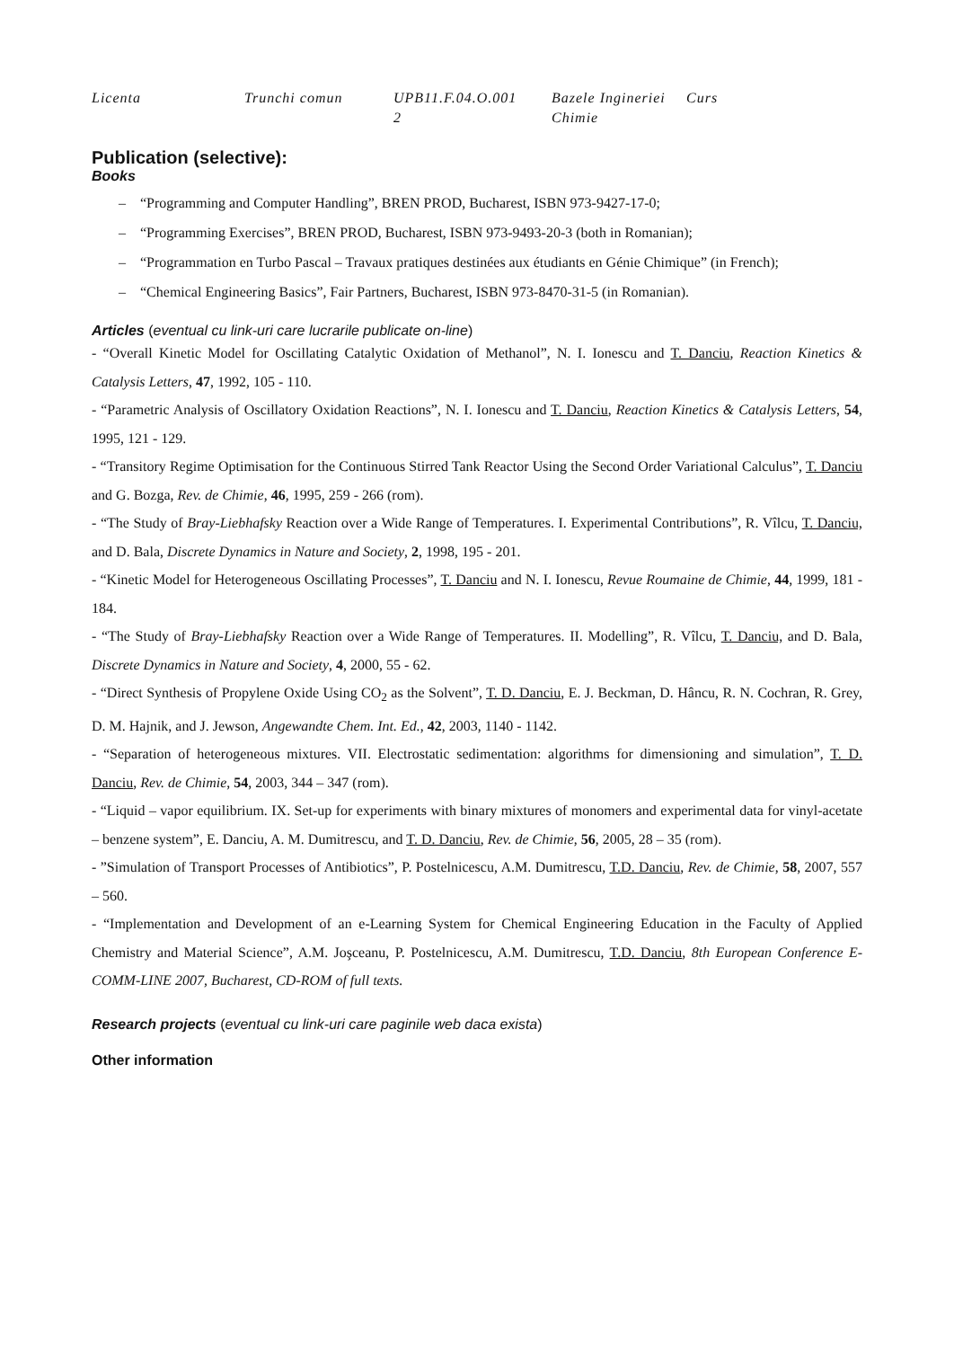| Licenta | Trunchi comun | UPB11.F.04.O.001 2 | Bazele Ingineriei Chimie | Curs |
Publication (selective):
Books
– “Programming and Computer Handling”, BREN PROD, Bucharest, ISBN 973-9427-17-0;
– “Programming Exercises”, BREN PROD, Bucharest, ISBN 973-9493-20-3 (both in Romanian);
– “Programmation en Turbo Pascal – Travaux pratiques destinées aux étudiants en Génie Chimique” (in French);
– “Chemical Engineering Basics”, Fair Partners, Bucharest, ISBN 973-8470-31-5 (in Romanian).
Articles (eventual cu link-uri care lucrarile publicate on-line)
- “Overall Kinetic Model for Oscillating Catalytic Oxidation of Methanol”, N. I. Ionescu and T. Danciu, Reaction Kinetics & Catalysis Letters, 47, 1992, 105 - 110.
- “Parametric Analysis of Oscillatory Oxidation Reactions”, N. I. Ionescu and T. Danciu, Reaction Kinetics & Catalysis Letters, 54, 1995, 121 - 129.
- “Transitory Regime Optimisation for the Continuous Stirred Tank Reactor Using the Second Order Variational Calculus”, T. Danciu and G. Bozga, Rev. de Chimie, 46, 1995, 259 - 266 (rom).
- “The Study of Bray-Liebhafsky Reaction over a Wide Range of Temperatures. I. Experimental Contributions”, R. Vîlcu, T. Danciu, and D. Bala, Discrete Dynamics in Nature and Society, 2, 1998, 195 - 201.
- “Kinetic Model for Heterogeneous Oscillating Processes”, T. Danciu and N. I. Ionescu, Revue Roumaine de Chimie, 44, 1999, 181 - 184.
- “The Study of Bray-Liebhafsky Reaction over a Wide Range of Temperatures. II. Modelling”, R. Vîlcu, T. Danciu, and D. Bala, Discrete Dynamics in Nature and Society, 4, 2000, 55 - 62.
- “Direct Synthesis of Propylene Oxide Using CO<sub>2</sub> as the Solvent”, T. D. Danciu, E. J. Beckman, D. Hâncu, R. N. Cochran, R. Grey, D. M. Hajnik, and J. Jewson, Angewandte Chem. Int. Ed., 42, 2003, 1140 - 1142.
- “Separation of heterogeneous mixtures. VII. Electrostatic sedimentation: algorithms for dimensioning and simulation”, T. D. Danciu, Rev. de Chimie, 54, 2003, 344 – 347 (rom).
- “Liquid – vapor equilibrium. IX. Set-up for experiments with binary mixtures of monomers and experimental data for vinyl-acetate – benzene system”, E. Danciu, A. M. Dumitrescu, and T. D. Danciu, Rev. de Chimie, 56, 2005, 28 – 35 (rom).
- ”Simulation of Transport Processes of Antibiotics”, P. Postelnicescu, A.M. Dumitrescu, T.D. Danciu, Rev. de Chimie, 58, 2007, 557 – 560.
- “Implementation and Development of an e-Learning System for Chemical Engineering Education in the Faculty of Applied Chemistry and Material Science”, A.M. Joşceanu, P. Postelnicescu, A.M. Dumitrescu, T.D. Danciu, 8th European Conference E-COMM-LINE 2007, Bucharest, CD-ROM of full texts.
Research projects (eventual cu link-uri care paginile web daca exista)
Other information